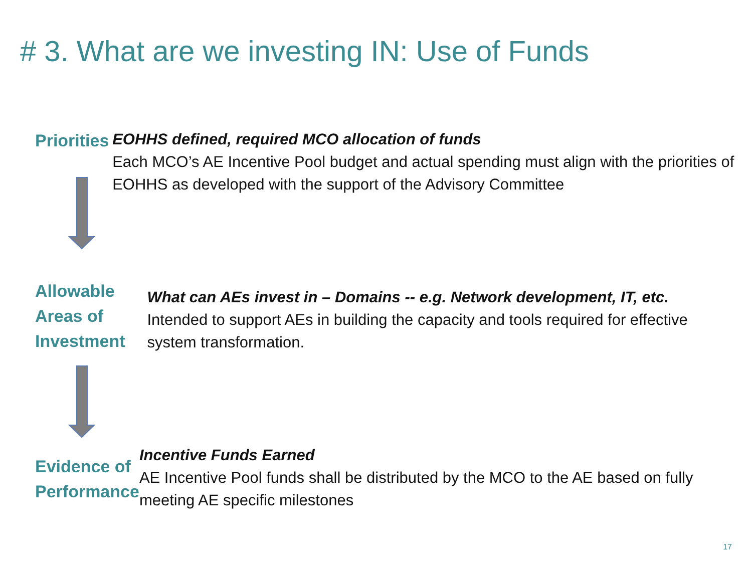# 3. What are we investing IN: Use of Funds
Priorities
EOHHS defined, required MCO allocation of funds
Each MCO’s AE Incentive Pool budget and actual spending must align with the priorities of EOHHS as developed with the support of the Advisory Committee
Allowable
Areas of
Investment
What can AEs invest in – Domains -- e.g. Network development, IT, etc.
Intended to support AEs in building the capacity and tools required for effective system transformation.
Evidence of
Performance
Incentive Funds Earned
AE Incentive Pool funds shall be distributed by the MCO to the AE based on fully meeting AE specific milestones
17